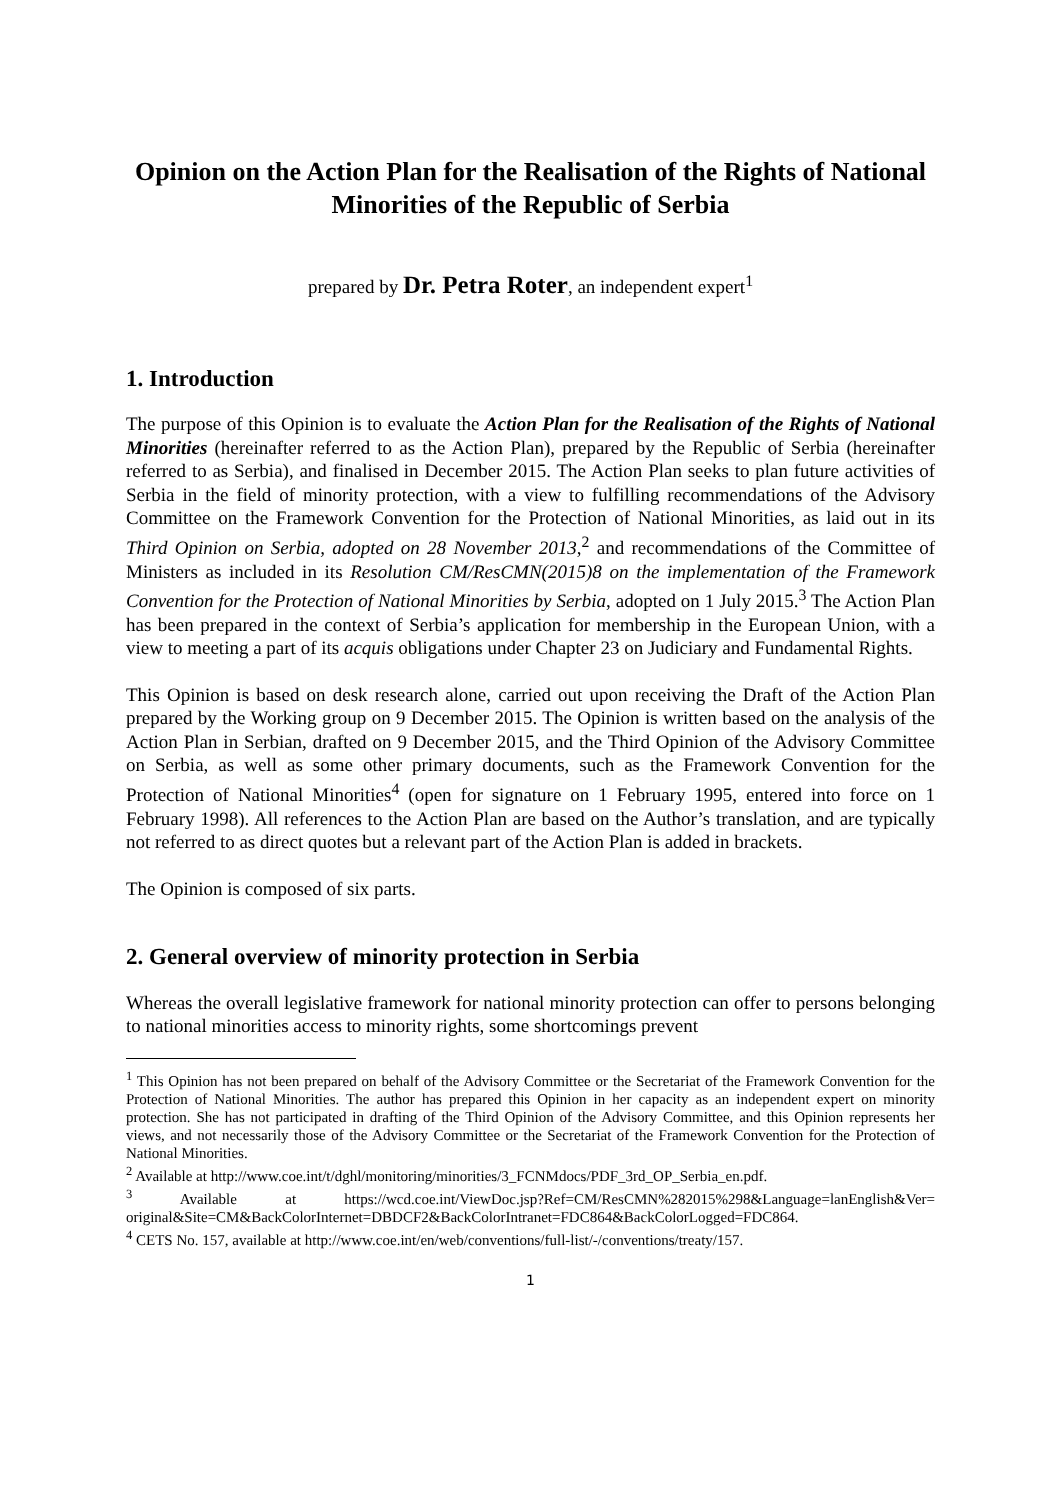Opinion on the Action Plan for the Realisation of the Rights of National Minorities of the Republic of Serbia
prepared by Dr. Petra Roter, an independent expert<sup>1</sup>
1. Introduction
The purpose of this Opinion is to evaluate the Action Plan for the Realisation of the Rights of National Minorities (hereinafter referred to as the Action Plan), prepared by the Republic of Serbia (hereinafter referred to as Serbia), and finalised in December 2015. The Action Plan seeks to plan future activities of Serbia in the field of minority protection, with a view to fulfilling recommendations of the Advisory Committee on the Framework Convention for the Protection of National Minorities, as laid out in its Third Opinion on Serbia, adopted on 28 November 2013,<sup>2</sup> and recommendations of the Committee of Ministers as included in its Resolution CM/ResCMN(2015)8 on the implementation of the Framework Convention for the Protection of National Minorities by Serbia, adopted on 1 July 2015.<sup>3</sup> The Action Plan has been prepared in the context of Serbia’s application for membership in the European Union, with a view to meeting a part of its acquis obligations under Chapter 23 on Judiciary and Fundamental Rights.
This Opinion is based on desk research alone, carried out upon receiving the Draft of the Action Plan prepared by the Working group on 9 December 2015. The Opinion is written based on the analysis of the Action Plan in Serbian, drafted on 9 December 2015, and the Third Opinion of the Advisory Committee on Serbia, as well as some other primary documents, such as the Framework Convention for the Protection of National Minorities<sup>4</sup> (open for signature on 1 February 1995, entered into force on 1 February 1998). All references to the Action Plan are based on the Author’s translation, and are typically not referred to as direct quotes but a relevant part of the Action Plan is added in brackets.
The Opinion is composed of six parts.
2. General overview of minority protection in Serbia
Whereas the overall legislative framework for national minority protection can offer to persons belonging to national minorities access to minority rights, some shortcomings prevent
<sup>1</sup> This Opinion has not been prepared on behalf of the Advisory Committee or the Secretariat of the Framework Convention for the Protection of National Minorities. The author has prepared this Opinion in her capacity as an independent expert on minority protection. She has not participated in drafting of the Third Opinion of the Advisory Committee, and this Opinion represents her views, and not necessarily those of the Advisory Committee or the Secretariat of the Framework Convention for the Protection of National Minorities.
<sup>2</sup> Available at http://www.coe.int/t/dghl/monitoring/minorities/3_FCNMdocs/PDF_3rd_OP_Serbia_en.pdf.
<sup>3</sup> Available at https://wcd.coe.int/ViewDoc.jsp?Ref=CM/ResCMN%282015%298&Language=lanEnglish&Ver= original&Site=CM&BackColorInternet=DBDCF2&BackColorIntranet=FDC864&BackColorLogged=FDC864.
<sup>4</sup> CETS No. 157, available at http://www.coe.int/en/web/conventions/full-list/-/conventions/treaty/157.
1